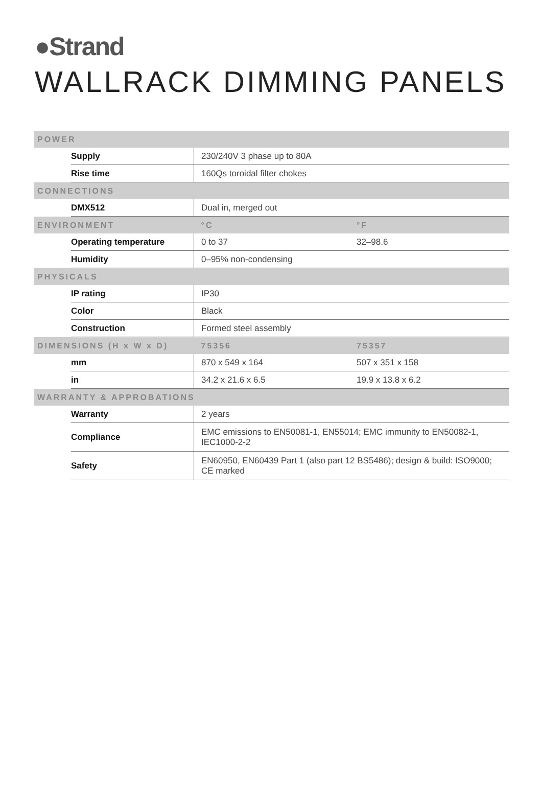●Strand
WALLRACK DIMMING PANELS
| POWER | | | |
| --- | --- | --- | --- |
| | Supply | 230/240V 3 phase up to 80A | |
| | Rise time | 160Qs toroidal filter chokes | |
| CONNECTIONS | | | |
| | DMX512 | Dual in, merged out | |
| ENVIRONMENT | | °C | °F |
| | Operating temperature | 0 to 37 | 32–98.6 |
| | Humidity | 0–95% non-condensing | |
| PHYSICALS | | | |
| | IP rating | IP30 | |
| | Color | Black | |
| | Construction | Formed steel assembly | |
| DIMENSIONS (H x W x D) | | 75356 | 75357 |
| | mm | 870 x 549 x 164 | 507 x 351 x 158 |
| | in | 34.2 x 21.6 x 6.5 | 19.9 x 13.8 x 6.2 |
| WARRANTY & APPROBATIONS | | | |
| | Warranty | 2 years | |
| | Compliance | EMC emissions to EN50081-1, EN55014; EMC immunity to EN50082-1, IEC1000-2-2 | |
| | Safety | EN60950, EN60439 Part 1 (also part 12 BS5486); design & build: ISO9000; CE marked | |